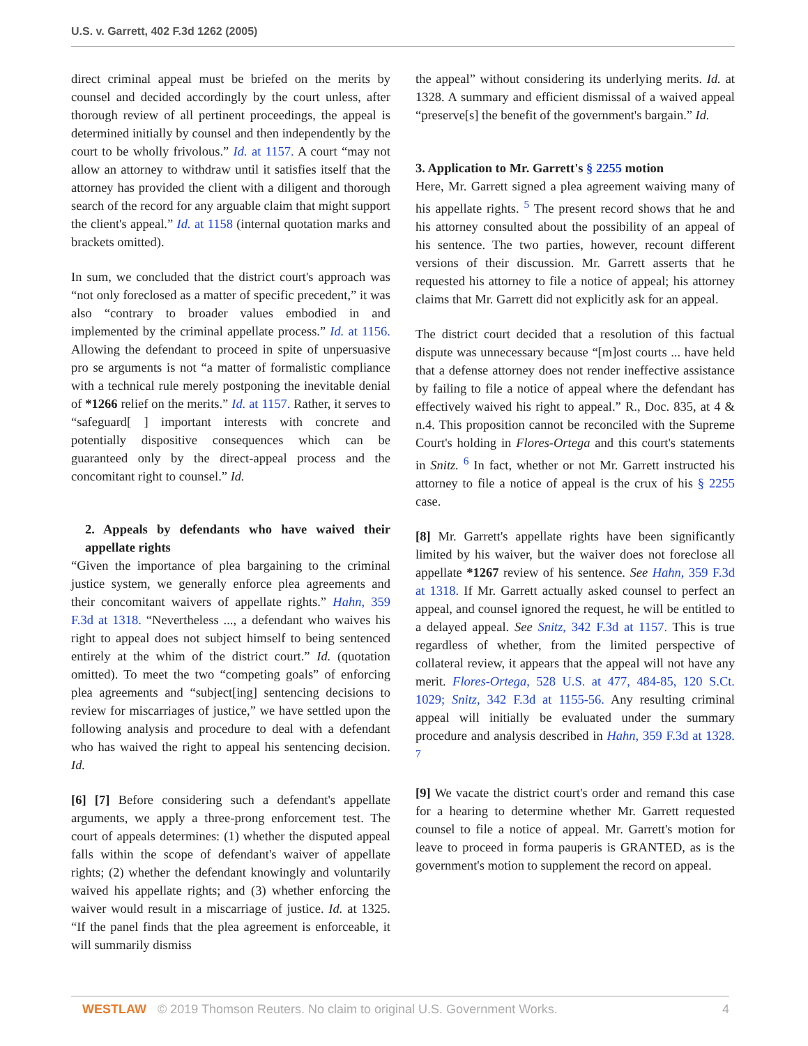U.S. v. Garrett, 402 F.3d 1262 (2005)
direct criminal appeal must be briefed on the merits by counsel and decided accordingly by the court unless, after thorough review of all pertinent proceedings, the appeal is determined initially by counsel and then independently by the court to be wholly frivolous.” Id. at 1157. A court “may not allow an attorney to withdraw until it satisfies itself that the attorney has provided the client with a diligent and thorough search of the record for any arguable claim that might support the client's appeal.” Id. at 1158 (internal quotation marks and brackets omitted).
In sum, we concluded that the district court's approach was “not only foreclosed as a matter of specific precedent,” it was also “contrary to broader values embodied in and implemented by the criminal appellate process.” Id. at 1156. Allowing the defendant to proceed in spite of unpersuasive pro se arguments is not “a matter of formalistic compliance with a technical rule merely postponing the inevitable denial of *1266 relief on the merits.” Id. at 1157. Rather, it serves to “safeguard[ ] important interests with concrete and potentially dispositive consequences which can be guaranteed only by the direct-appeal process and the concomitant right to counsel.” Id.
2. Appeals by defendants who have waived their appellate rights
“Given the importance of plea bargaining to the criminal justice system, we generally enforce plea agreements and their concomitant waivers of appellate rights.” Hahn, 359 F.3d at 1318. “Nevertheless ..., a defendant who waives his right to appeal does not subject himself to being sentenced entirely at the whim of the district court.” Id. (quotation omitted). To meet the two “competing goals” of enforcing plea agreements and “subject[ing] sentencing decisions to review for miscarriages of justice,” we have settled upon the following analysis and procedure to deal with a defendant who has waived the right to appeal his sentencing decision. Id.
[6] [7] Before considering such a defendant's appellate arguments, we apply a three-prong enforcement test. The court of appeals determines: (1) whether the disputed appeal falls within the scope of defendant's waiver of appellate rights; (2) whether the defendant knowingly and voluntarily waived his appellate rights; and (3) whether enforcing the waiver would result in a miscarriage of justice. Id. at 1325. “If the panel finds that the plea agreement is enforceable, it will summarily dismiss
the appeal” without considering its underlying merits. Id. at 1328. A summary and efficient dismissal of a waived appeal “preserve[s] the benefit of the government's bargain.” Id.
3. Application to Mr. Garrett's § 2255 motion
Here, Mr. Garrett signed a plea agreement waiving many of his appellate rights. <sup>5</sup> The present record shows that he and his attorney consulted about the possibility of an appeal of his sentence. The two parties, however, recount different versions of their discussion. Mr. Garrett asserts that he requested his attorney to file a notice of appeal; his attorney claims that Mr. Garrett did not explicitly ask for an appeal.
The district court decided that a resolution of this factual dispute was unnecessary because “[m]ost courts ... have held that a defense attorney does not render ineffective assistance by failing to file a notice of appeal where the defendant has effectively waived his right to appeal.” R., Doc. 835, at 4 & n.4. This proposition cannot be reconciled with the Supreme Court's holding in Flores-Ortega and this court's statements in Snitz. <sup>6</sup> In fact, whether or not Mr. Garrett instructed his attorney to file a notice of appeal is the crux of his § 2255 case.
[8] Mr. Garrett's appellate rights have been significantly limited by his waiver, but the waiver does not foreclose all appellate *1267 review of his sentence. See Hahn, 359 F.3d at 1318. If Mr. Garrett actually asked counsel to perfect an appeal, and counsel ignored the request, he will be entitled to a delayed appeal. See Snitz, 342 F.3d at 1157. This is true regardless of whether, from the limited perspective of collateral review, it appears that the appeal will not have any merit. Flores-Ortega, 528 U.S. at 477, 484-85, 120 S.Ct. 1029; Snitz, 342 F.3d at 1155-56. Any resulting criminal appeal will initially be evaluated under the summary procedure and analysis described in Hahn, 359 F.3d at 1328. <sup>7</sup>
[9] We vacate the district court's order and remand this case for a hearing to determine whether Mr. Garrett requested counsel to file a notice of appeal. Mr. Garrett's motion for leave to proceed in forma pauperis is GRANTED, as is the government's motion to supplement the record on appeal.
WESTLAW © 2019 Thomson Reuters. No claim to original U.S. Government Works. 4